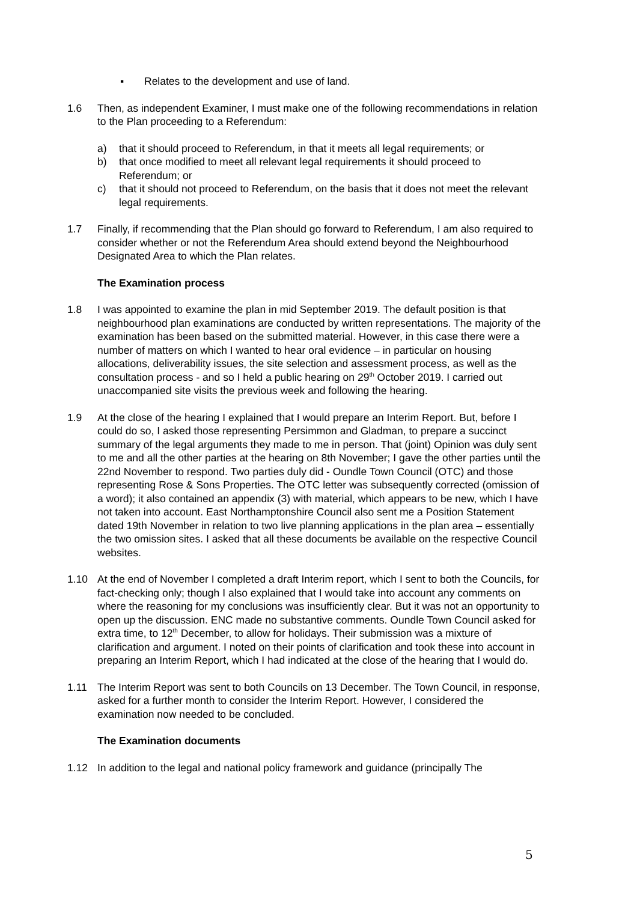▪ Relates to the development and use of land.
1.6 Then, as independent Examiner, I must make one of the following recommendations in relation to the Plan proceeding to a Referendum:
a) that it should proceed to Referendum, in that it meets all legal requirements; or
b) that once modified to meet all relevant legal requirements it should proceed to Referendum; or
c) that it should not proceed to Referendum, on the basis that it does not meet the relevant legal requirements.
1.7 Finally, if recommending that the Plan should go forward to Referendum, I am also required to consider whether or not the Referendum Area should extend beyond the Neighbourhood Designated Area to which the Plan relates.
The Examination process
1.8 I was appointed to examine the plan in mid September 2019. The default position is that neighbourhood plan examinations are conducted by written representations. The majority of the examination has been based on the submitted material. However, in this case there were a number of matters on which I wanted to hear oral evidence – in particular on housing allocations, deliverability issues, the site selection and assessment process, as well as the consultation process - and so I held a public hearing on 29<sup>th</sup> October 2019. I carried out unaccompanied site visits the previous week and following the hearing.
1.9 At the close of the hearing I explained that I would prepare an Interim Report. But, before I could do so, I asked those representing Persimmon and Gladman, to prepare a succinct summary of the legal arguments they made to me in person. That (joint) Opinion was duly sent to me and all the other parties at the hearing on 8th November; I gave the other parties until the 22nd November to respond. Two parties duly did - Oundle Town Council (OTC) and those representing Rose & Sons Properties. The OTC letter was subsequently corrected (omission of a word); it also contained an appendix (3) with material, which appears to be new, which I have not taken into account. East Northamptonshire Council also sent me a Position Statement dated 19th November in relation to two live planning applications in the plan area – essentially the two omission sites. I asked that all these documents be available on the respective Council websites.
1.10 At the end of November I completed a draft Interim report, which I sent to both the Councils, for fact-checking only; though I also explained that I would take into account any comments on where the reasoning for my conclusions was insufficiently clear. But it was not an opportunity to open up the discussion. ENC made no substantive comments. Oundle Town Council asked for extra time, to 12<sup>th</sup> December, to allow for holidays. Their submission was a mixture of clarification and argument. I noted on their points of clarification and took these into account in preparing an Interim Report, which I had indicated at the close of the hearing that I would do.
1.11 The Interim Report was sent to both Councils on 13 December. The Town Council, in response, asked for a further month to consider the Interim Report. However, I considered the examination now needed to be concluded.
The Examination documents
1.12 In addition to the legal and national policy framework and guidance (principally The
5